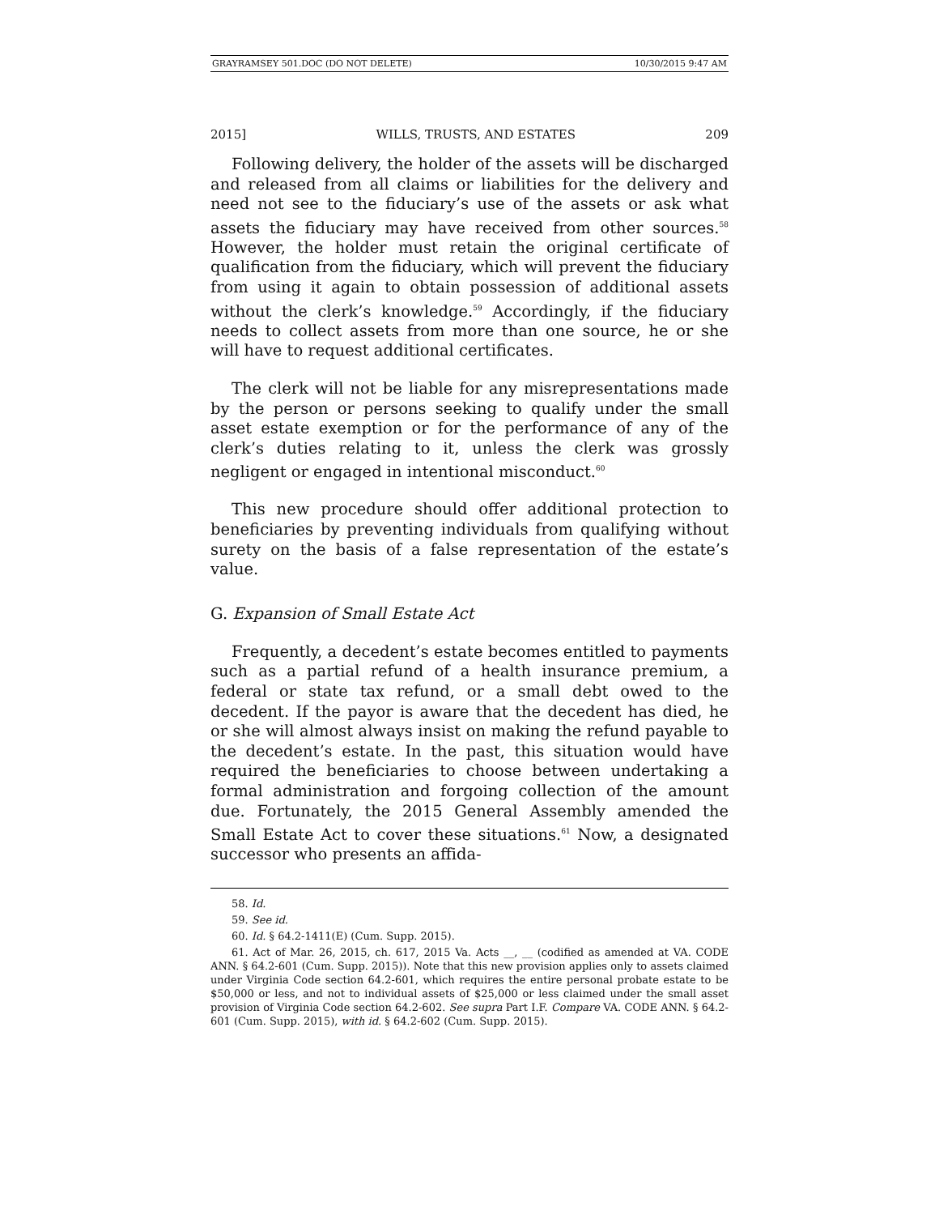GRAYRAMSEY 501.DOC (DO NOT DELETE) 10/30/2015 9:47 AM
2015] WILLS, TRUSTS, AND ESTATES 209
Following delivery, the holder of the assets will be discharged and released from all claims or liabilities for the delivery and need not see to the fiduciary’s use of the assets or ask what assets the fiduciary may have received from other sources.<sup>58</sup> However, the holder must retain the original certificate of qualification from the fiduciary, which will prevent the fiduciary from using it again to obtain possession of additional assets without the clerk’s knowledge.<sup>59</sup> Accordingly, if the fiduciary needs to collect assets from more than one source, he or she will have to request additional certificates.
The clerk will not be liable for any misrepresentations made by the person or persons seeking to qualify under the small asset estate exemption or for the performance of any of the clerk’s duties relating to it, unless the clerk was grossly negligent or engaged in intentional misconduct.<sup>60</sup>
This new procedure should offer additional protection to beneficiaries by preventing individuals from qualifying without surety on the basis of a false representation of the estate’s value.
G. Expansion of Small Estate Act
Frequently, a decedent’s estate becomes entitled to payments such as a partial refund of a health insurance premium, a federal or state tax refund, or a small debt owed to the decedent. If the payor is aware that the decedent has died, he or she will almost always insist on making the refund payable to the decedent’s estate. In the past, this situation would have required the beneficiaries to choose between undertaking a formal administration and forgoing collection of the amount due. Fortunately, the 2015 General Assembly amended the Small Estate Act to cover these situations.<sup>61</sup> Now, a designated successor who presents an affida-
58. Id.
59. See id.
60. Id. § 64.2-1411(E) (Cum. Supp. 2015).
61. Act of Mar. 26, 2015, ch. 617, 2015 Va. Acts __, __ (codified as amended at VA. CODE ANN. § 64.2-601 (Cum. Supp. 2015)). Note that this new provision applies only to assets claimed under Virginia Code section 64.2-601, which requires the entire personal probate estate to be $50,000 or less, and not to individual assets of $25,000 or less claimed under the small asset provision of Virginia Code section 64.2-602. See supra Part I.F. Compare VA. CODE ANN. § 64.2-601 (Cum. Supp. 2015), with id. § 64.2-602 (Cum. Supp. 2015).